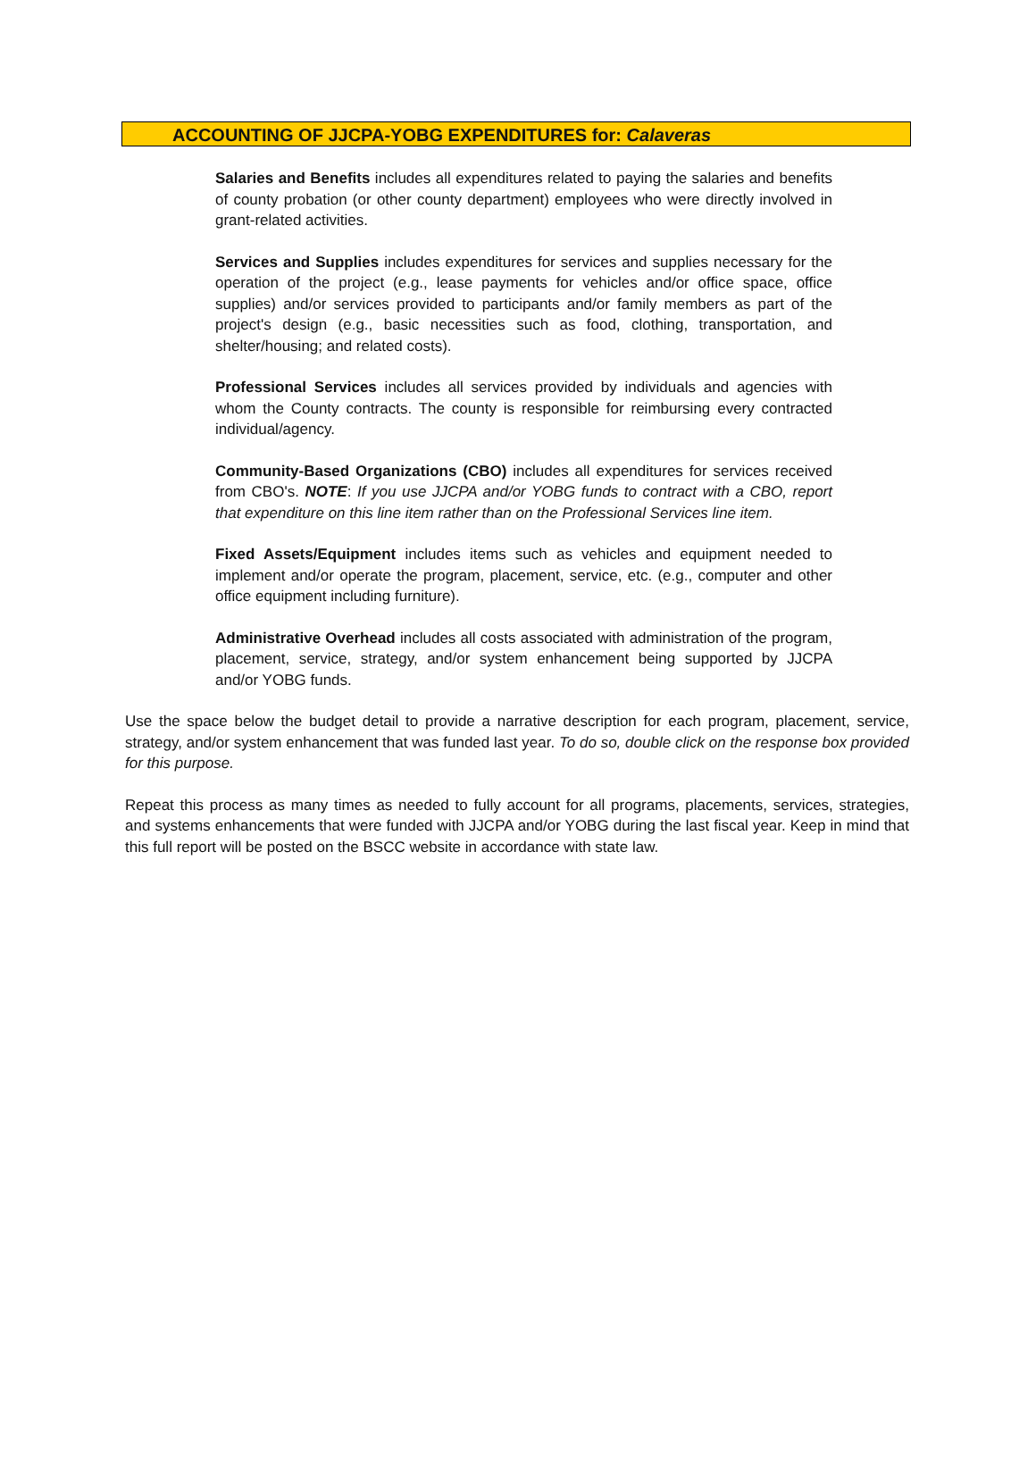ACCOUNTING OF JJCPA-YOBG EXPENDITURES for: Calaveras
Salaries and Benefits includes all expenditures related to paying the salaries and benefits of county probation (or other county department) employees who were directly involved in grant-related activities.
Services and Supplies includes expenditures for services and supplies necessary for the operation of the project (e.g., lease payments for vehicles and/or office space, office supplies) and/or services provided to participants and/or family members as part of the project's design (e.g., basic necessities such as food, clothing, transportation, and shelter/housing; and related costs).
Professional Services includes all services provided by individuals and agencies with whom the County contracts. The county is responsible for reimbursing every contracted individual/agency.
Community-Based Organizations (CBO) includes all expenditures for services received from CBO's. NOTE: If you use JJCPA and/or YOBG funds to contract with a CBO, report that expenditure on this line item rather than on the Professional Services line item.
Fixed Assets/Equipment includes items such as vehicles and equipment needed to implement and/or operate the program, placement, service, etc. (e.g., computer and other office equipment including furniture).
Administrative Overhead includes all costs associated with administration of the program, placement, service, strategy, and/or system enhancement being supported by JJCPA and/or YOBG funds.
Use the space below the budget detail to provide a narrative description for each program, placement, service, strategy, and/or system enhancement that was funded last year. To do so, double click on the response box provided for this purpose.
Repeat this process as many times as needed to fully account for all programs, placements, services, strategies, and systems enhancements that were funded with JJCPA and/or YOBG during the last fiscal year. Keep in mind that this full report will be posted on the BSCC website in accordance with state law.